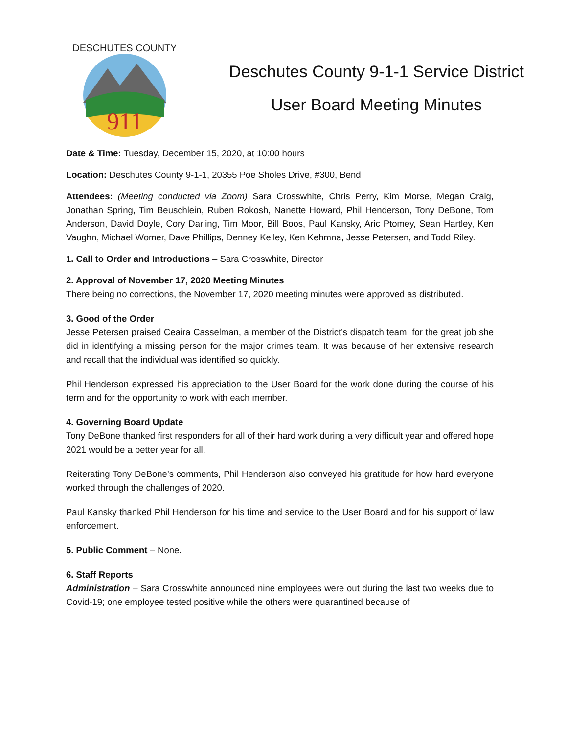911
DESCHUTES COUNTY
Deschutes County 9-1-1 Service District
User Board Meeting Minutes
Date & Time: Tuesday, December 15, 2020, at 10:00 hours
Location: Deschutes County 9-1-1, 20355 Poe Sholes Drive, #300, Bend
Attendees: (Meeting conducted via Zoom) Sara Crosswhite, Chris Perry, Kim Morse, Megan Craig, Jonathan Spring, Tim Beuschlein, Ruben Rokosh, Nanette Howard, Phil Henderson, Tony DeBone, Tom Anderson, David Doyle, Cory Darling, Tim Moor, Bill Boos, Paul Kansky, Aric Ptomey, Sean Hartley, Ken Vaughn, Michael Womer, Dave Phillips, Denney Kelley, Ken Kehmna, Jesse Petersen, and Todd Riley.
1. Call to Order and Introductions – Sara Crosswhite, Director
2. Approval of November 17, 2020 Meeting Minutes
There being no corrections, the November 17, 2020 meeting minutes were approved as distributed.
3. Good of the Order
Jesse Petersen praised Ceaira Casselman, a member of the District’s dispatch team, for the great job she did in identifying a missing person for the major crimes team. It was because of her extensive research and recall that the individual was identified so quickly.
Phil Henderson expressed his appreciation to the User Board for the work done during the course of his term and for the opportunity to work with each member.
4. Governing Board Update
Tony DeBone thanked first responders for all of their hard work during a very difficult year and offered hope 2021 would be a better year for all.
Reiterating Tony DeBone’s comments, Phil Henderson also conveyed his gratitude for how hard everyone worked through the challenges of 2020.
Paul Kansky thanked Phil Henderson for his time and service to the User Board and for his support of law enforcement.
5. Public Comment – None.
6. Staff Reports
Administration – Sara Crosswhite announced nine employees were out during the last two weeks due to Covid-19; one employee tested positive while the others were quarantined because of